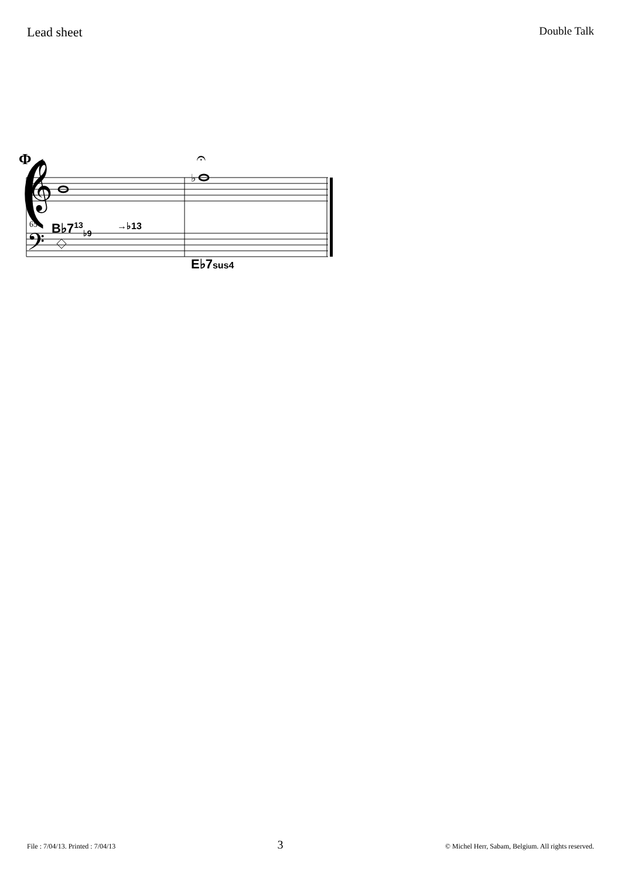Lead sheet
Double Talk
(
Φ
𝄞
𝄢
♭
𝄐
65 B♭7<sup>13</sup><sub>♭9</sub> →♭13
E♭7sus4
File : 7/04/13. Printed : 7/04/13
3
© Michel Herr, Sabam, Belgium. All rights reserved.